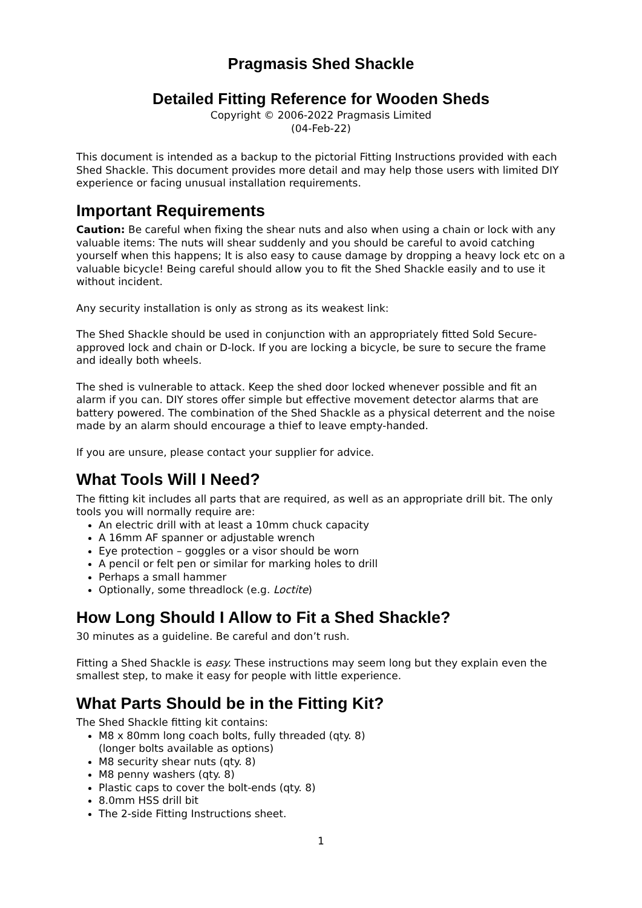Pragmasis Shed Shackle
Detailed Fitting Reference for Wooden Sheds
Copyright © 2006-2022 Pragmasis Limited
(04-Feb-22)
This document is intended as a backup to the pictorial Fitting Instructions provided with each Shed Shackle. This document provides more detail and may help those users with limited DIY experience or facing unusual installation requirements.
Important Requirements
Caution: Be careful when fixing the shear nuts and also when using a chain or lock with any valuable items: The nuts will shear suddenly and you should be careful to avoid catching yourself when this happens; It is also easy to cause damage by dropping a heavy lock etc on a valuable bicycle! Being careful should allow you to fit the Shed Shackle easily and to use it without incident.
Any security installation is only as strong as its weakest link:
The Shed Shackle should be used in conjunction with an appropriately fitted Sold Secure-approved lock and chain or D-lock. If you are locking a bicycle, be sure to secure the frame and ideally both wheels.
The shed is vulnerable to attack. Keep the shed door locked whenever possible and fit an alarm if you can. DIY stores offer simple but effective movement detector alarms that are battery powered. The combination of the Shed Shackle as a physical deterrent and the noise made by an alarm should encourage a thief to leave empty-handed.
If you are unsure, please contact your supplier for advice.
What Tools Will I Need?
The fitting kit includes all parts that are required, as well as an appropriate drill bit. The only tools you will normally require are:
An electric drill with at least a 10mm chuck capacity
A 16mm AF spanner or adjustable wrench
Eye protection – goggles or a visor should be worn
A pencil or felt pen or similar for marking holes to drill
Perhaps a small hammer
Optionally, some threadlock (e.g. Loctite)
How Long Should I Allow to Fit a Shed Shackle?
30 minutes as a guideline. Be careful and don’t rush.
Fitting a Shed Shackle is easy. These instructions may seem long but they explain even the smallest step, to make it easy for people with little experience.
What Parts Should be in the Fitting Kit?
The Shed Shackle fitting kit contains:
M8 x 80mm long coach bolts, fully threaded (qty. 8)
(longer bolts available as options)
M8 security shear nuts (qty. 8)
M8 penny washers (qty. 8)
Plastic caps to cover the bolt-ends (qty. 8)
8.0mm HSS drill bit
The 2-side Fitting Instructions sheet.
1